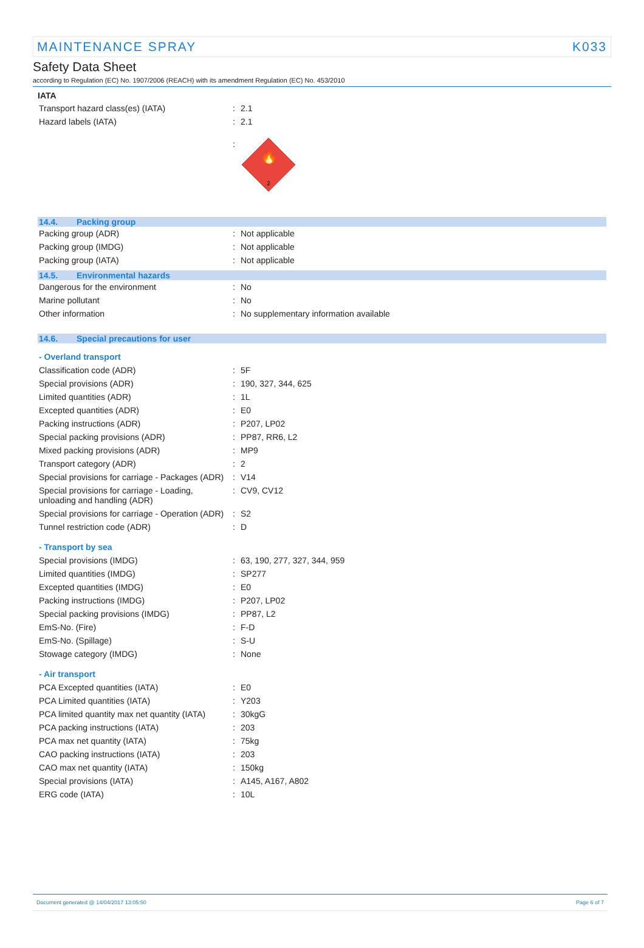MAINTENANCE SPRAY K033
Safety Data Sheet
according to Regulation (EC) No. 1907/2006 (REACH) with its amendment Regulation (EC) No. 453/2010
IATA
| Transport hazard class(es) (IATA) | : | 2.1 |
| Hazard labels (IATA) | : | 2.1 |
| | : | 🔥 2 |
14.4. Packing group
| Packing group (ADR) | : | Not applicable |
| Packing group (IMDG) | : | Not applicable |
| Packing group (IATA) | : | Not applicable |
14.5. Environmental hazards
| Dangerous for the environment | : | No |
| Marine pollutant | : | No |
| Other information | : | No supplementary information available |
14.6. Special precautions for user
- Overland transport
| Classification code (ADR) | : | 5F |
| Special provisions (ADR) | : | 190, 327, 344, 625 |
| Limited quantities (ADR) | : | 1L |
| Excepted quantities (ADR) | : | E0 |
| Packing instructions (ADR) | : | P207, LP02 |
| Special packing provisions (ADR) | : | PP87, RR6, L2 |
| Mixed packing provisions (ADR) | : | MP9 |
| Transport category (ADR) | : | 2 |
| Special provisions for carriage - Packages (ADR) | : | V14 |
| Special provisions for carriage - Loading, unloading and handling (ADR) | : | CV9, CV12 |
| Special provisions for carriage - Operation (ADR) | : | S2 |
| Tunnel restriction code (ADR) | : | D |
- Transport by sea
| Special provisions (IMDG) | : | 63, 190, 277, 327, 344, 959 |
| Limited quantities (IMDG) | : | SP277 |
| Excepted quantities (IMDG) | : | E0 |
| Packing instructions (IMDG) | : | P207, LP02 |
| Special packing provisions (IMDG) | : | PP87, L2 |
| EmS-No. (Fire) | : | F-D |
| EmS-No. (Spillage) | : | S-U |
| Stowage category (IMDG) | : | None |
- Air transport
| PCA Excepted quantities (IATA) | : | E0 |
| PCA Limited quantities (IATA) | : | Y203 |
| PCA limited quantity max net quantity (IATA) | : | 30kgG |
| PCA packing instructions (IATA) | : | 203 |
| PCA max net quantity (IATA) | : | 75kg |
| CAO packing instructions (IATA) | : | 203 |
| CAO max net quantity (IATA) | : | 150kg |
| Special provisions (IATA) | : | A145, A167, A802 |
| ERG code (IATA) | : | 10L |
Document generated @ 14/04/2017 13:05:50 Page 6 of 7